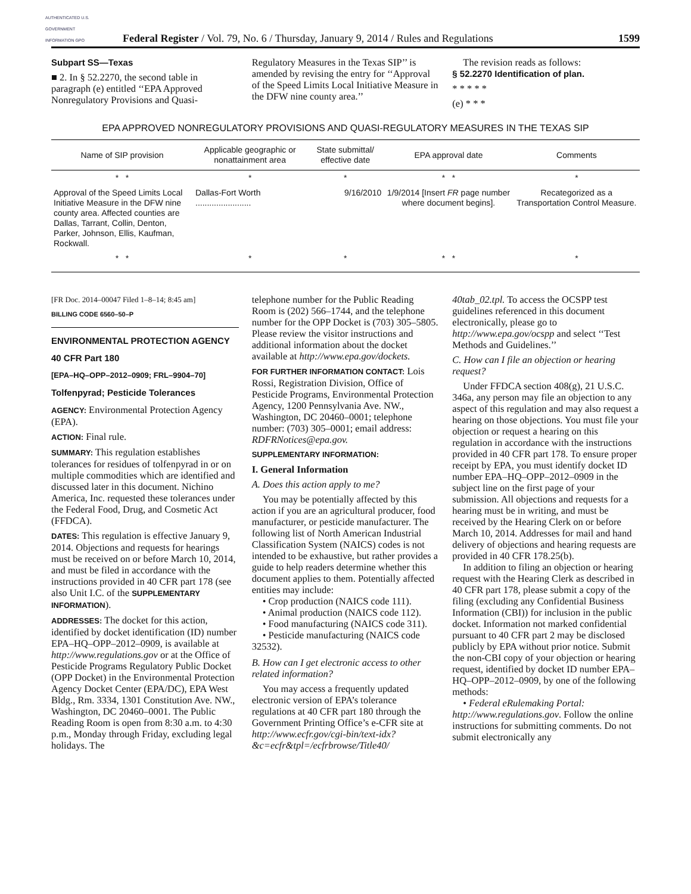AUTHENTICATED U.S. GOVERNMENT INFORMATION GPO
Federal Register / Vol. 79, No. 6 / Thursday, January 9, 2014 / Rules and Regulations 1599
Subpart SS—Texas
■ 2. In § 52.2270, the second table in paragraph (e) entitled ‘‘EPA Approved Nonregulatory Provisions and Quasi-
Regulatory Measures in the Texas SIP’’ is amended by revising the entry for ‘‘Approval of the Speed Limits Local Initiative Measure in the DFW nine county area.’’
The revision reads as follows:
§ 52.2270 Identification of plan.
* * * * *
(e) * * *
EPA APPROVED NONREGULATORY PROVISIONS AND QUASI-REGULATORY MEASURES IN THE TEXAS SIP
| Name of SIP provision | Applicable geographic or nonattainment area | State submittal/ effective date | EPA approval date | Comments |
| --- | --- | --- | --- | --- |
| * * | * | * | * * | * |
| Approval of the Speed Limits Local Initiative Measure in the DFW nine county area. Affected counties are Dallas, Tarrant, Collin, Denton, Parker, Johnson, Ellis, Kaufman, Rockwall. | Dallas-Fort Worth ........................ | 9/16/2010 | 1/9/2014 [Insert FR page number where document begins]. | Recategorized as a Transportation Control Measure. |
| * * | * | * | * * | * |
[FR Doc. 2014–00047 Filed 1–8–14; 8:45 am]
BILLING CODE 6560–50–P
ENVIRONMENTAL PROTECTION AGENCY
40 CFR Part 180
[EPA–HQ–OPP–2012–0909; FRL–9904–70]
Tolfenpyrad; Pesticide Tolerances
AGENCY: Environmental Protection Agency (EPA).
ACTION: Final rule.
SUMMARY: This regulation establishes tolerances for residues of tolfenpyrad in or on multiple commodities which are identified and discussed later in this document. Nichino America, Inc. requested these tolerances under the Federal Food, Drug, and Cosmetic Act (FFDCA).
DATES: This regulation is effective January 9, 2014. Objections and requests for hearings must be received on or before March 10, 2014, and must be filed in accordance with the instructions provided in 40 CFR part 178 (see also Unit I.C. of the SUPPLEMENTARY INFORMATION).
ADDRESSES: The docket for this action, identified by docket identification (ID) number EPA–HQ–OPP–2012–0909, is available at http://www.regulations.gov or at the Office of Pesticide Programs Regulatory Public Docket (OPP Docket) in the Environmental Protection Agency Docket Center (EPA/DC), EPA West Bldg., Rm. 3334, 1301 Constitution Ave. NW., Washington, DC 20460–0001. The Public Reading Room is open from 8:30 a.m. to 4:30 p.m., Monday through Friday, excluding legal holidays. The
telephone number for the Public Reading Room is (202) 566–1744, and the telephone number for the OPP Docket is (703) 305–5805. Please review the visitor instructions and additional information about the docket available at http://www.epa.gov/dockets.
FOR FURTHER INFORMATION CONTACT: Lois Rossi, Registration Division, Office of Pesticide Programs, Environmental Protection Agency, 1200 Pennsylvania Ave. NW., Washington, DC 20460–0001; telephone number: (703) 305–0001; email address: RDFRNotices@epa.gov.
SUPPLEMENTARY INFORMATION:
I. General Information
A. Does this action apply to me?
You may be potentially affected by this action if you are an agricultural producer, food manufacturer, or pesticide manufacturer. The following list of North American Industrial Classification System (NAICS) codes is not intended to be exhaustive, but rather provides a guide to help readers determine whether this document applies to them. Potentially affected entities may include:
• Crop production (NAICS code 111).
• Animal production (NAICS code 112).
• Food manufacturing (NAICS code 311).
• Pesticide manufacturing (NAICS code 32532).
B. How can I get electronic access to other related information?
You may access a frequently updated electronic version of EPA’s tolerance regulations at 40 CFR part 180 through the Government Printing Office’s e-CFR site at http://www.ecfr.gov/cgi-bin/text-idx?&c=ecfr&tpl=/ecfrbrowse/Title40/
40tab_02.tpl. To access the OCSPP test guidelines referenced in this document electronically, please go to http://www.epa.gov/ocspp and select ‘‘Test Methods and Guidelines.’’
C. How can I file an objection or hearing request?
Under FFDCA section 408(g), 21 U.S.C. 346a, any person may file an objection to any aspect of this regulation and may also request a hearing on those objections. You must file your objection or request a hearing on this regulation in accordance with the instructions provided in 40 CFR part 178. To ensure proper receipt by EPA, you must identify docket ID number EPA–HQ–OPP–2012–0909 in the subject line on the first page of your submission. All objections and requests for a hearing must be in writing, and must be received by the Hearing Clerk on or before March 10, 2014. Addresses for mail and hand delivery of objections and hearing requests are provided in 40 CFR 178.25(b).
In addition to filing an objection or hearing request with the Hearing Clerk as described in 40 CFR part 178, please submit a copy of the filing (excluding any Confidential Business Information (CBI)) for inclusion in the public docket. Information not marked confidential pursuant to 40 CFR part 2 may be disclosed publicly by EPA without prior notice. Submit the non-CBI copy of your objection or hearing request, identified by docket ID number EPA–HQ–OPP–2012–0909, by one of the following methods:
• Federal eRulemaking Portal: http://www.regulations.gov. Follow the online instructions for submitting comments. Do not submit electronically any